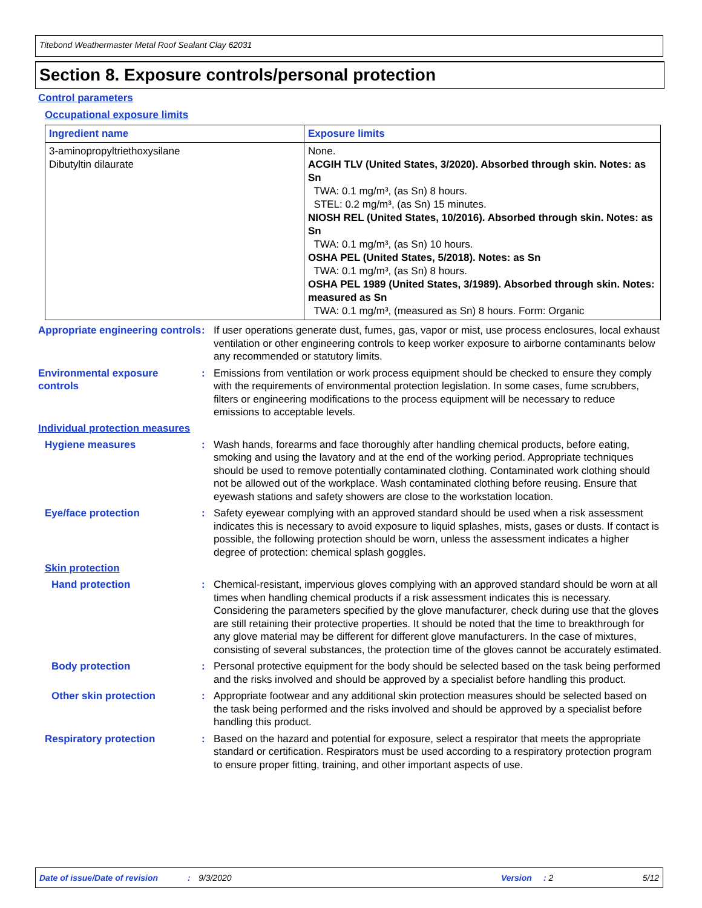Titebond Weathermaster Metal Roof Sealant Clay 62031
Section 8. Exposure controls/personal protection
Control parameters
Occupational exposure limits
| Ingredient name | Exposure limits |
| --- | --- |
| 3-aminopropyltriethoxysilane Dibutyltin dilaurate | None. ACGIH TLV (United States, 3/2020). Absorbed through skin. Notes: as Sn TWA: 0.1 mg/m³, (as Sn) 8 hours. STEL: 0.2 mg/m³, (as Sn) 15 minutes. NIOSH REL (United States, 10/2016). Absorbed through skin. Notes: as Sn TWA: 0.1 mg/m³, (as Sn) 10 hours. OSHA PEL (United States, 5/2018). Notes: as Sn TWA: 0.1 mg/m³, (as Sn) 8 hours. OSHA PEL 1989 (United States, 3/1989). Absorbed through skin. Notes: measured as Sn TWA: 0.1 mg/m³, (measured as Sn) 8 hours. Form: Organic |
Appropriate engineering controls
: If user operations generate dust, fumes, gas, vapor or mist, use process enclosures, local exhaust ventilation or other engineering controls to keep worker exposure to airborne contaminants below any recommended or statutory limits.
Environmental exposure controls
: Emissions from ventilation or work process equipment should be checked to ensure they comply with the requirements of environmental protection legislation. In some cases, fume scrubbers, filters or engineering modifications to the process equipment will be necessary to reduce emissions to acceptable levels.
Individual protection measures
Hygiene measures : Wash hands, forearms and face thoroughly after handling chemical products, before eating, smoking and using the lavatory and at the end of the working period. Appropriate techniques should be used to remove potentially contaminated clothing. Contaminated work clothing should not be allowed out of the workplace. Wash contaminated clothing before reusing. Ensure that eyewash stations and safety showers are close to the workstation location.
Eye/face protection : Safety eyewear complying with an approved standard should be used when a risk assessment indicates this is necessary to avoid exposure to liquid splashes, mists, gases or dusts. If contact is possible, the following protection should be worn, unless the assessment indicates a higher degree of protection: chemical splash goggles.
Skin protection
Hand protection : Chemical-resistant, impervious gloves complying with an approved standard should be worn at all times when handling chemical products if a risk assessment indicates this is necessary. Considering the parameters specified by the glove manufacturer, check during use that the gloves are still retaining their protective properties. It should be noted that the time to breakthrough for any glove material may be different for different glove manufacturers. In the case of mixtures, consisting of several substances, the protection time of the gloves cannot be accurately estimated.
Body protection : Personal protective equipment for the body should be selected based on the task being performed and the risks involved and should be approved by a specialist before handling this product.
Other skin protection : Appropriate footwear and any additional skin protection measures should be selected based on the task being performed and the risks involved and should be approved by a specialist before handling this product.
Respiratory protection : Based on the hazard and potential for exposure, select a respirator that meets the appropriate standard or certification. Respirators must be used according to a respiratory protection program to ensure proper fitting, training, and other important aspects of use.
Date of issue/Date of revision: 9/3/2020 Version: 2 5/12